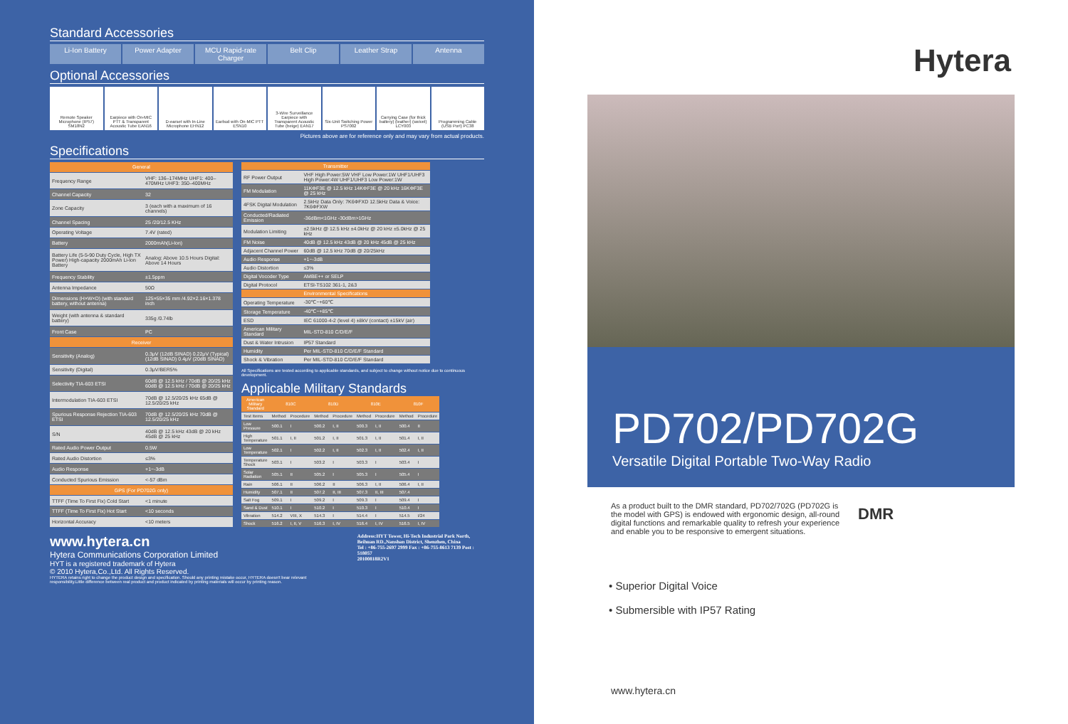Standard Accessories
Li-Ion Battery Power Adapter MCU Rapid-rate Charger Belt Clip Leather Strap Antenna
Optional Accessories
Remote Speaker Microphone (IP57) SM18N2
Earpiece with On-MIC PTT & Transparent Acoustic Tube EAN16
D-earset with In-Line Microphone EHN12
Earbud with On-MIC PTT ESN10 3-Wire Surveillance Earpiece with Transparent Acoustic Tube (beige) EAN17
Six-Unit Switching Power PS7002
Carrying Case (for thick battery) (leather) (swivel) LCY003
Programming Cable (USB Port) PC38
Pictures above are for reference only and may vary from actual products.
Specifications
| General | |
| --- | --- |
| Frequency Range | VHF: 136–174MHz UHF1: 400–470MHz UHF3: 350–400MHz |
| Channel Capacity | 32 |
| Zone Capacity | 3 (each with a maximum of 16 channels) |
| Channel Spacing | 25 /20/12.5 KHz |
| Operating Voltage | 7.4V (rated) |
| Battery | 2000mAh(Li-Ion) |
| Battery Life (5-5-90 Duty Cycle, High TX Power) High-capacity 2000mAh Li-Ion Battery | Analog: Above 10.5 Hours Digital: Above 14 Hours |
| Frequency Stability | ±1.5ppm |
| Antenna Impedance | 50Ω |
| Dimensions (H×W×D) (with standard battery, without antenna) | 125×55×35 mm /4.92×2.16×1.378 inch |
| Weight (with antenna & standard battery) | 335g /0.74lb |
| Front Case | PC |
| Receiver | |
| Sensitivity (Analog) | 0.3μV (12dB SINAD) 0.22μV (Typical) (12dB SINAD) 0.4μV (20dB SINAD) |
| Sensitivity (Digital) | 0.3μV/BER5% |
| Selectivity TIA-603 ETSI | 60dB @ 12.5 kHz / 70dB @ 20/25 kHz 60dB @ 12.5 kHz / 70dB @ 20/25 kHz |
| Intermodulation TIA-603 ETSI | 70dB @ 12.5/20/25 kHz 65dB @ 12.5/20/25 kHz |
| Spurious Response Rejection TIA-603 ETSI | 70dB @ 12.5/20/25 kHz 70dB @ 12.5/20/25 kHz |
| S/N | 40dB @ 12.5 kHz 43dB @ 20 kHz 45dB @ 25 kHz |
| Rated Audio Power Output | 0.5W |
| Rated Audio Distortion | ≤3% |
| Audio Response | +1~-3dB |
| Conducted Spurious Emission | <-57 dBm |
| GPS (For PD702G only) | |
| TTFF (Time To First Fix) Cold Start | <1 minute |
| TTFF (Time To First Fix) Hot Start | <10 seconds |
| Horizontal Accuracy | <10 meters |
| Transmitter | |
| --- | --- |
| RF Power Output | VHF High Power:5W VHF Low Power:1W UHF1/UHF3 High Power:4W UHF1/UHF3 Low Power:1W |
| FM Modulation | 11KΦF3E @ 12.5 kHz 14KΦF3E @ 20 kHz 16KΦF3E @ 25 kHz |
| 4FSK Digital Modulation | 2.5kHz Data Only: 7K6ΦFXD 12.5kHz Data & Voice: 7K6ΦFXW |
| Conducted/Radiated Emission | -36dBm<1GHz -30dBm>1GHz |
| Modulation Limiting | ±2.5kHz @ 12.5 kHz ±4.0kHz @ 20 kHz ±5.0kHz @ 25 kHz |
| FM Noise | 40dB @ 12.5 kHz 43dB @ 20 kHz 45dB @ 25 kHz |
| Adjacent Channel Power | 60dB @ 12.5 kHz 70dB @ 20/25kHz |
| Audio Response | +1~-3dB |
| Audio Distortion | ≤3% |
| Digital Vocoder Type | AMBE++ or SELP |
| Digital Protocol | ETSI-TS102 361-1, 2&3 |
| Environmental Specifications | |
| Operating Temperature | -30℃~+60℃ |
| Storage Temperature | -40℃~+85℃ |
| ESD | IEC 61000-4-2 (level 4) ±8kV (contact) ±15kV (air) |
| American Military Standard | MIL-STD-810 C/D/E/F |
| Dust & Water Intrusion | IP57 Standard |
| Humidity | Per MIL-STD-810 C/D/E/F Standard |
| Shock & Vibration | Per MIL-STD-810 C/D/E/F Standard |
All Specifications are tested according to applicable standards, and subject to change without notice due to continuous development.
Applicable Military Standards
| American Military Standard | 810C | | 810D | | 810E | | 810F | |
| --- | --- | --- | --- | --- | --- | --- | --- | --- |
| Test Items | Method | Procedure | Method | Procedure | Method | Procedure | Method | Procedure |
| Low Pressure | 500.1 | I | 500.2 | I, II | 500.3 | I, II | 500.4 | II |
| High Temperature | 501.1 | I, II | 501.2 | I, II | 501.3 | I, II | 501.4 | I, II |
| Low Temperature | 502.1 | I | 502.2 | I, II | 502.3 | I, II | 502.4 | I, II |
| Temperature Shock | 503.1 | I | 503.2 | I | 503.3 | I | 503.4 | I |
| Solar Radiation | 505.1 | II | 505.2 | I | 505.3 | I | 505.4 | I |
| Rain | 506.1 | II | 506.2 | II | 506.3 | I, II | 506.4 | I, II |
| Humidity | 507.1 | II | 507.2 | II, III | 507.3 | II, III | 507.4 | |
| Salt Fog | 509.1 | I | 509.2 | I | 509.3 | I | 509.4 | I |
| Sand & Dust | 510.1 | I | 510.2 | I | 510.3 | I | 510.4 | I |
| Vibration | 514.2 | VIII, X | 514.3 | I | 514.4 | I | 514.5 | I/24 |
| Shock | 516.2 | I, II, V | 516.3 | I, IV | 516.4 | I, IV | 516.5 | I, IV |
www.hytera.cn
Hytera Communications Corporation Limited
HYT is a registered trademark of Hytera
© 2010 Hytera,Co.,Ltd. All Rights Reserved.
HYTERA retains right to change the product design and specification. Should any printing mistake occur, HYTERA doesn't bear relevant responsibility.Little difference between real product and product indicated by printing materials will occur by printing reason.
Address:HYT Tower, Hi-Tech Industrial Park North, Beihuan RD.,Nanshan District, Shenzhen, China
Tel : +86-755-2697 2999 Fax : +86-755-8613 7139 Post : 518057
20100818R2V1
Hytera
PD702/PD702G
Versatile Digital Portable Two-Way Radio
As a product built to the DMR standard, PD702/702G (PD702G is the model with GPS) is endowed with ergonomic design, all-round digital functions and remarkable quality to refresh your experience and enable you to be responsive to emergent situations.
DMR
• Superior Digital Voice
• Submersible with IP57 Rating
www.hytera.cn